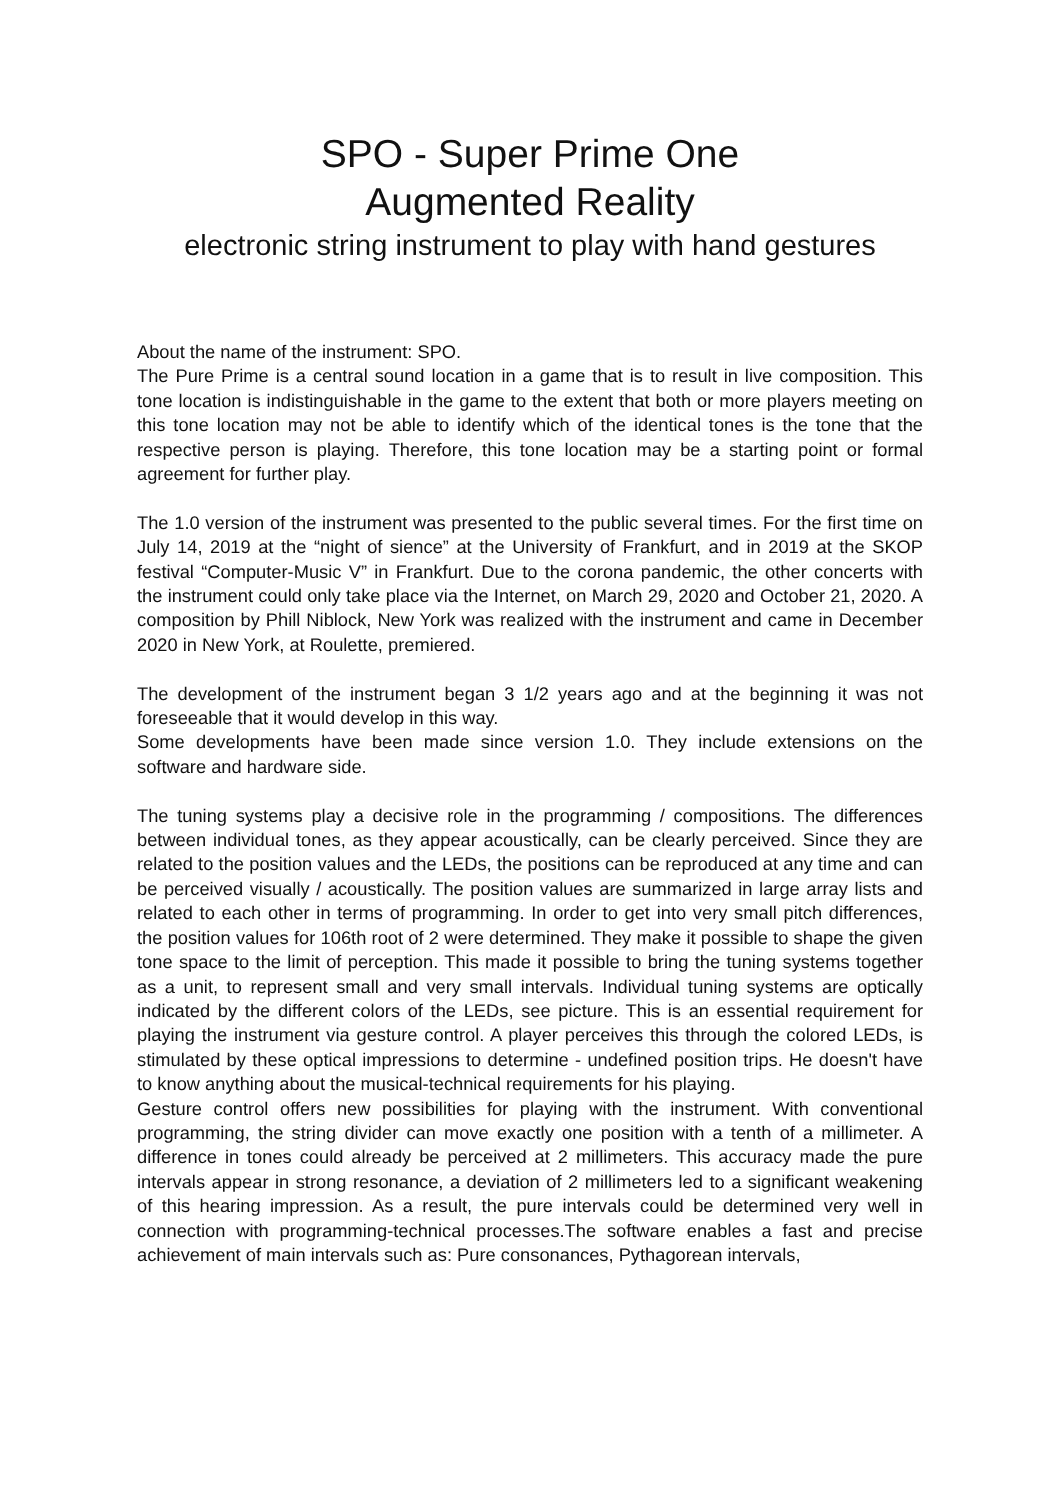SPO - Super Prime One
Augmented Reality
electronic string instrument to play with hand gestures
About the name of the instrument: SPO.
The Pure Prime is a central sound location in a game that is to result in live composition. This tone location is indistinguishable in the game to the extent that both or more players meeting on this tone location may not be able to identify which of the identical tones is the tone that the respective person is playing. Therefore, this tone location may be a starting point or formal agreement for further play.
The 1.0 version of the instrument was presented to the public several times. For the first time on July 14, 2019 at the “night of sience” at the University of Frankfurt, and in 2019 at the SKOP festival “Computer-Music V” in Frankfurt. Due to the corona pandemic, the other concerts with the instrument could only take place via the Internet, on March 29, 2020 and October 21, 2020. A composition by Phill Niblock, New York was realized with the instrument and came in December 2020 in New York, at Roulette, premiered.
The development of the instrument began 3 1/2 years ago and at the beginning it was not foreseeable that it would develop in this way.
Some developments have been made since version 1.0. They include extensions on the software and hardware side.
The tuning systems play a decisive role in the programming / compositions. The differences between individual tones, as they appear acoustically, can be clearly perceived. Since they are related to the position values and the LEDs, the positions can be reproduced at any time and can be perceived visually / acoustically. The position values are summarized in large array lists and related to each other in terms of programming. In order to get into very small pitch differences, the position values for 106th root of 2 were determined. They make it possible to shape the given tone space to the limit of perception. This made it possible to bring the tuning systems together as a unit, to represent small and very small intervals. Individual tuning systems are optically indicated by the different colors of the LEDs, see picture. This is an essential requirement for playing the instrument via gesture control. A player perceives this through the colored LEDs, is stimulated by these optical impressions to determine - undefined position trips. He doesn't have to know anything about the musical-technical requirements for his playing.
Gesture control offers new possibilities for playing with the instrument. With conventional programming, the string divider can move exactly one position with a tenth of a millimeter. A difference in tones could already be perceived at 2 millimeters. This accuracy made the pure intervals appear in strong resonance, a deviation of 2 millimeters led to a significant weakening of this hearing impression. As a result, the pure intervals could be determined very well in connection with programming-technical processes.The software enables a fast and precise achievement of main intervals such as: Pure consonances, Pythagorean intervals,